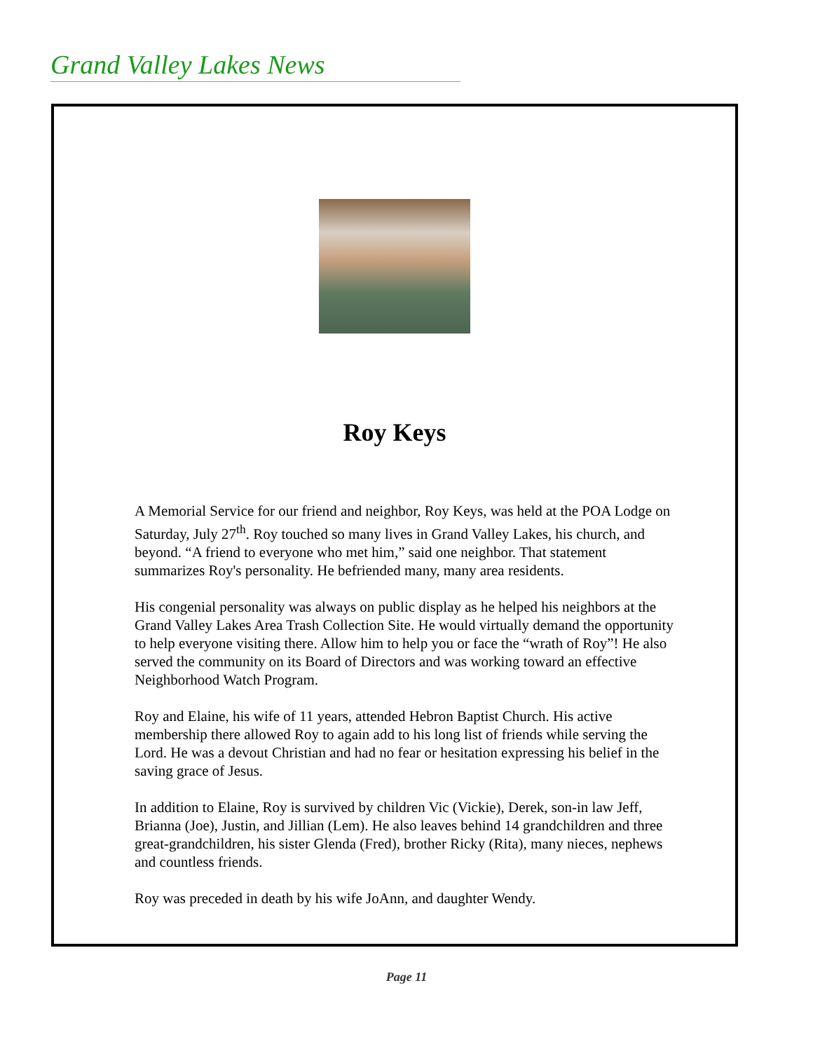Grand Valley Lakes News
Roy Keys
A Memorial Service for our friend and neighbor, Roy Keys, was held at the POA Lodge on Saturday, July 27<sup>th</sup>. Roy touched so many lives in Grand Valley Lakes, his church, and beyond. “A friend to everyone who met him,” said one neighbor. That statement summarizes Roy's personality. He befriended many, many area residents.
His congenial personality was always on public display as he helped his neighbors at the Grand Valley Lakes Area Trash Collection Site. He would virtually demand the opportunity to help everyone visiting there. Allow him to help you or face the “wrath of Roy”! He also served the community on its Board of Directors and was working toward an effective Neighborhood Watch Program.
Roy and Elaine, his wife of 11 years, attended Hebron Baptist Church. His active membership there allowed Roy to again add to his long list of friends while serving the Lord. He was a devout Christian and had no fear or hesitation expressing his belief in the saving grace of Jesus.
In addition to Elaine, Roy is survived by children Vic (Vickie), Derek, son-in law Jeff, Brianna (Joe), Justin, and Jillian (Lem). He also leaves behind 14 grandchildren and three great-grandchildren, his sister Glenda (Fred), brother Ricky (Rita), many nieces, nephews and countless friends.
Roy was preceded in death by his wife JoAnn, and daughter Wendy.
Page 11